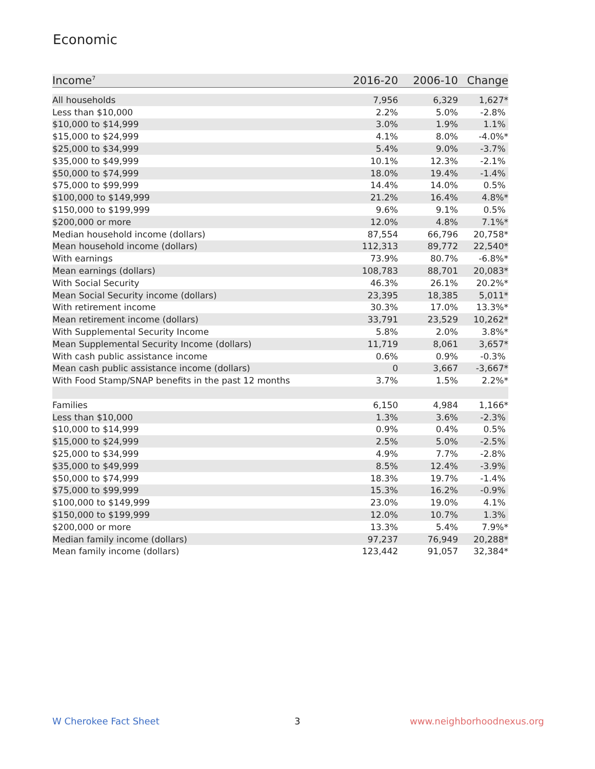Economic
| Income<sup>7</sup> | 2016-20 | 2006-10 | Change |
| --- | --- | --- | --- |
| All households | 7,956 | 6,329 | 1,627* |
| Less than $10,000 | 2.2% | 5.0% | -2.8% |
| $10,000 to $14,999 | 3.0% | 1.9% | 1.1% |
| $15,000 to $24,999 | 4.1% | 8.0% | -4.0%* |
| $25,000 to $34,999 | 5.4% | 9.0% | -3.7% |
| $35,000 to $49,999 | 10.1% | 12.3% | -2.1% |
| $50,000 to $74,999 | 18.0% | 19.4% | -1.4% |
| $75,000 to $99,999 | 14.4% | 14.0% | 0.5% |
| $100,000 to $149,999 | 21.2% | 16.4% | 4.8%* |
| $150,000 to $199,999 | 9.6% | 9.1% | 0.5% |
| $200,000 or more | 12.0% | 4.8% | 7.1%* |
| Median household income (dollars) | 87,554 | 66,796 | 20,758* |
| Mean household income (dollars) | 112,313 | 89,772 | 22,540* |
| With earnings | 73.9% | 80.7% | -6.8%* |
| Mean earnings (dollars) | 108,783 | 88,701 | 20,083* |
| With Social Security | 46.3% | 26.1% | 20.2%* |
| Mean Social Security income (dollars) | 23,395 | 18,385 | 5,011* |
| With retirement income | 30.3% | 17.0% | 13.3%* |
| Mean retirement income (dollars) | 33,791 | 23,529 | 10,262* |
| With Supplemental Security Income | 5.8% | 2.0% | 3.8%* |
| Mean Supplemental Security Income (dollars) | 11,719 | 8,061 | 3,657* |
| With cash public assistance income | 0.6% | 0.9% | -0.3% |
| Mean cash public assistance income (dollars) | 0 | 3,667 | -3,667* |
| With Food Stamp/SNAP benefits in the past 12 months | 3.7% | 1.5% | 2.2%* |
| Families | 6,150 | 4,984 | 1,166* |
| Less than $10,000 | 1.3% | 3.6% | -2.3% |
| $10,000 to $14,999 | 0.9% | 0.4% | 0.5% |
| $15,000 to $24,999 | 2.5% | 5.0% | -2.5% |
| $25,000 to $34,999 | 4.9% | 7.7% | -2.8% |
| $35,000 to $49,999 | 8.5% | 12.4% | -3.9% |
| $50,000 to $74,999 | 18.3% | 19.7% | -1.4% |
| $75,000 to $99,999 | 15.3% | 16.2% | -0.9% |
| $100,000 to $149,999 | 23.0% | 19.0% | 4.1% |
| $150,000 to $199,999 | 12.0% | 10.7% | 1.3% |
| $200,000 or more | 13.3% | 5.4% | 7.9%* |
| Median family income (dollars) | 97,237 | 76,949 | 20,288* |
| Mean family income (dollars) | 123,442 | 91,057 | 32,384* |
W Cherokee Fact Sheet 3 www.neighborhoodnexus.org